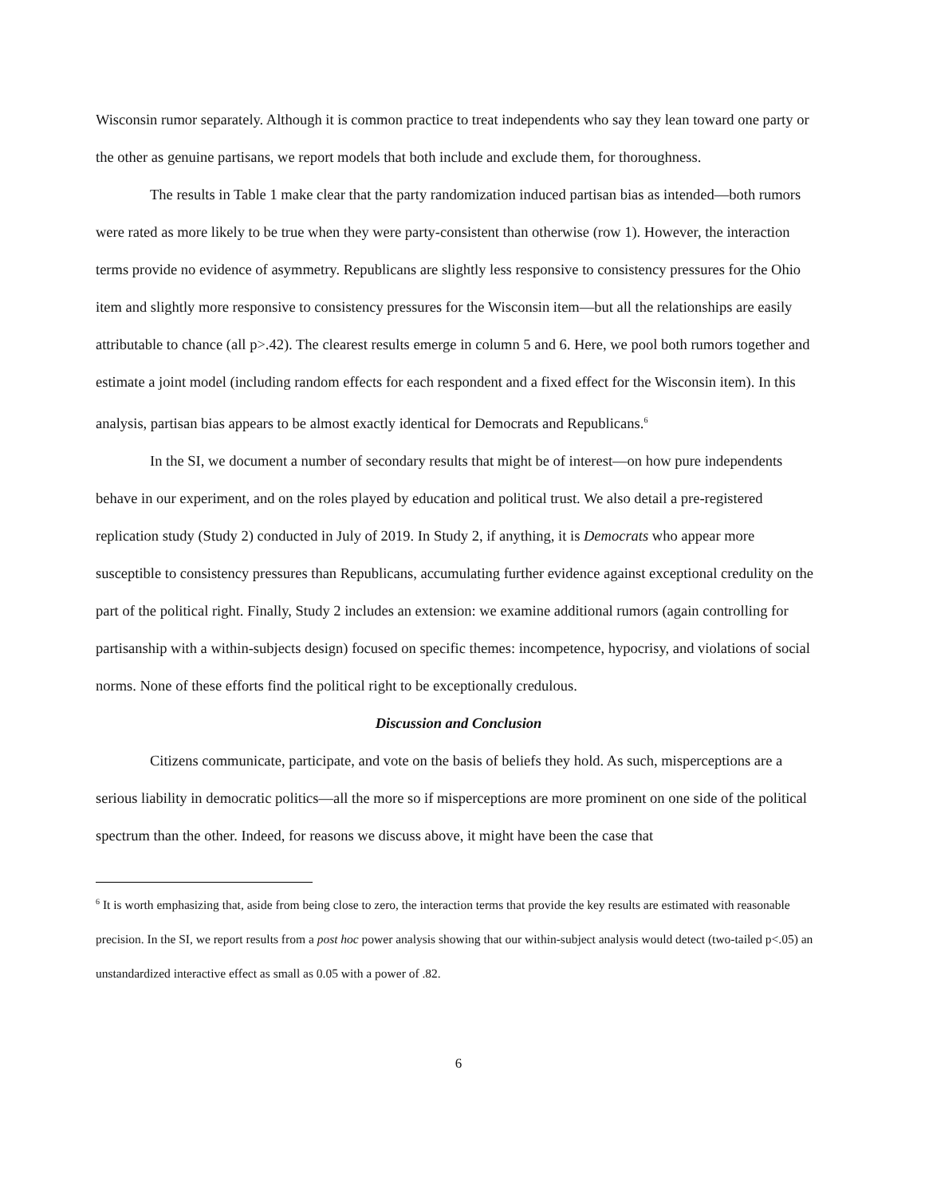Wisconsin rumor separately. Although it is common practice to treat independents who say they lean toward one party or the other as genuine partisans, we report models that both include and exclude them, for thoroughness.
The results in Table 1 make clear that the party randomization induced partisan bias as intended—both rumors were rated as more likely to be true when they were party-consistent than otherwise (row 1). However, the interaction terms provide no evidence of asymmetry. Republicans are slightly less responsive to consistency pressures for the Ohio item and slightly more responsive to consistency pressures for the Wisconsin item—but all the relationships are easily attributable to chance (all p>.42). The clearest results emerge in column 5 and 6. Here, we pool both rumors together and estimate a joint model (including random effects for each respondent and a fixed effect for the Wisconsin item). In this analysis, partisan bias appears to be almost exactly identical for Democrats and Republicans.<sup>6</sup>
In the SI, we document a number of secondary results that might be of interest—on how pure independents behave in our experiment, and on the roles played by education and political trust. We also detail a pre-registered replication study (Study 2) conducted in July of 2019. In Study 2, if anything, it is Democrats who appear more susceptible to consistency pressures than Republicans, accumulating further evidence against exceptional credulity on the part of the political right. Finally, Study 2 includes an extension: we examine additional rumors (again controlling for partisanship with a within-subjects design) focused on specific themes: incompetence, hypocrisy, and violations of social norms. None of these efforts find the political right to be exceptionally credulous.
Discussion and Conclusion
Citizens communicate, participate, and vote on the basis of beliefs they hold. As such, misperceptions are a serious liability in democratic politics—all the more so if misperceptions are more prominent on one side of the political spectrum than the other. Indeed, for reasons we discuss above, it might have been the case that
<sup>6</sup> It is worth emphasizing that, aside from being close to zero, the interaction terms that provide the key results are estimated with reasonable precision. In the SI, we report results from a post hoc power analysis showing that our within-subject analysis would detect (two-tailed p<.05) an unstandardized interactive effect as small as 0.05 with a power of .82.
6